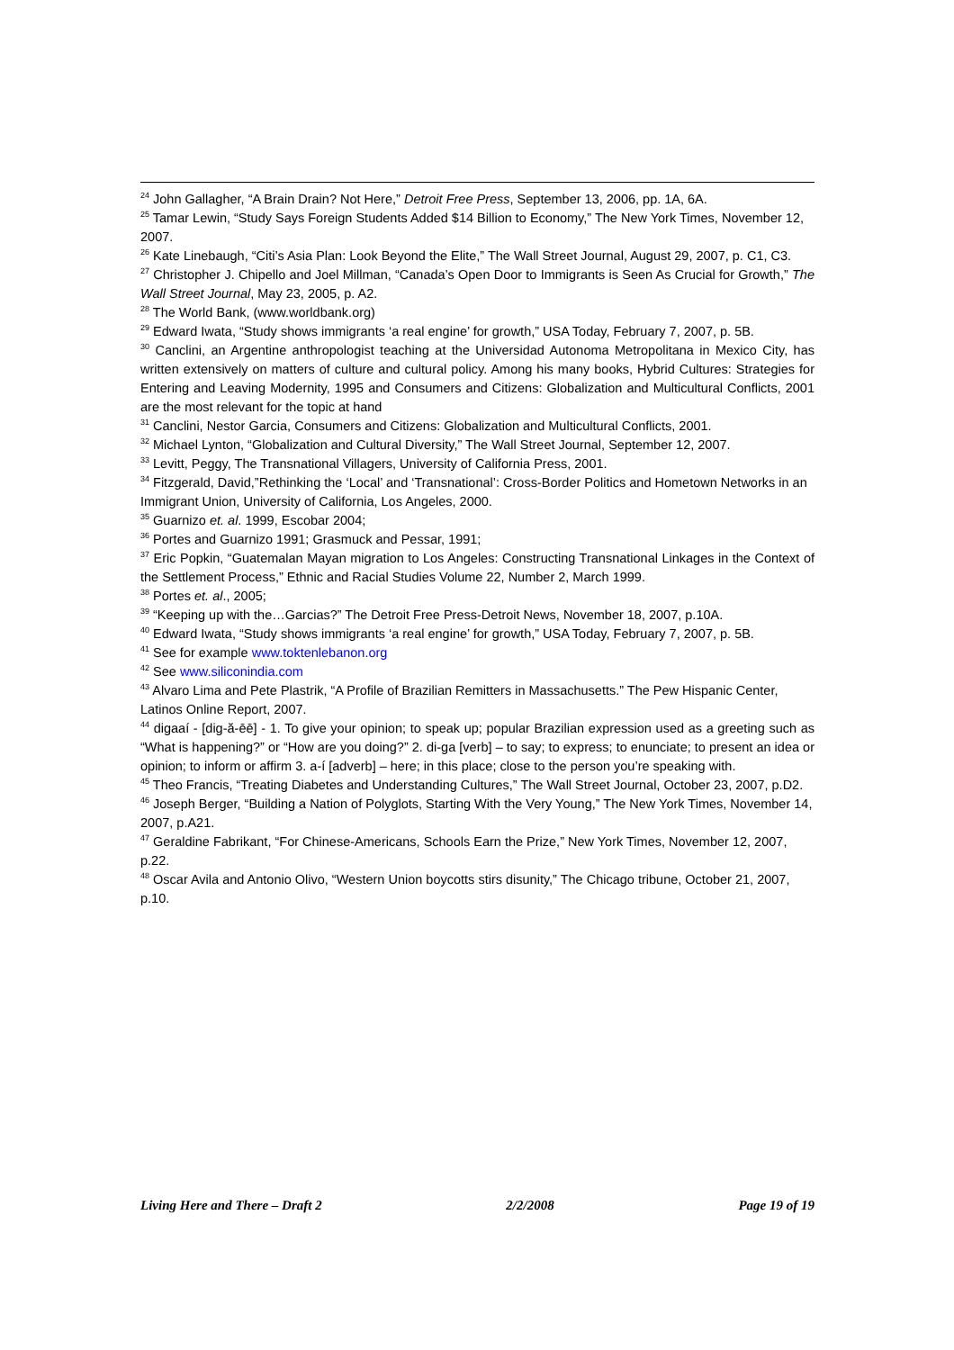<sup>24</sup> John Gallagher, “A Brain Drain? Not Here,” Detroit Free Press, September 13, 2006, pp. 1A, 6A.
<sup>25</sup> Tamar Lewin, “Study Says Foreign Students Added $14 Billion to Economy,” The New York Times, November 12, 2007.
<sup>26</sup> Kate Linebaugh, “Citi’s Asia Plan: Look Beyond the Elite,” The Wall Street Journal, August 29, 2007, p. C1, C3.
<sup>27</sup> Christopher J. Chipello and Joel Millman, “Canada’s Open Door to Immigrants is Seen As Crucial for Growth,” The Wall Street Journal, May 23, 2005, p. A2.
<sup>28</sup> The World Bank, (www.worldbank.org)
<sup>29</sup> Edward Iwata, “Study shows immigrants ‘a real engine’ for growth,” USA Today, February 7, 2007, p. 5B.
<sup>30</sup> Canclini, an Argentine anthropologist teaching at the Universidad Autonoma Metropolitana in Mexico City, has written extensively on matters of culture and cultural policy. Among his many books, Hybrid Cultures: Strategies for Entering and Leaving Modernity, 1995 and Consumers and Citizens: Globalization and Multicultural Conflicts, 2001 are the most relevant for the topic at hand
<sup>31</sup> Canclini, Nestor Garcia, Consumers and Citizens: Globalization and Multicultural Conflicts, 2001.
<sup>32</sup> Michael Lynton, “Globalization and Cultural Diversity,” The Wall Street Journal, September 12, 2007.
<sup>33</sup> Levitt, Peggy, The Transnational Villagers, University of California Press, 2001.
<sup>34</sup> Fitzgerald, David,”Rethinking the ‘Local’ and ‘Transnational’: Cross-Border Politics and Hometown Networks in an Immigrant Union, University of California, Los Angeles, 2000.
<sup>35</sup> Guarnizo et. al. 1999, Escobar 2004;
<sup>36</sup> Portes and Guarnizo 1991; Grasmuck and Pessar, 1991;
<sup>37</sup> Eric Popkin, “Guatemalan Mayan migration to Los Angeles: Constructing Transnational Linkages in the Context of the Settlement Process,” Ethnic and Racial Studies Volume 22, Number 2, March 1999.
<sup>38</sup> Portes et. al., 2005;
<sup>39</sup> “Keeping up with the…Garcias?” The Detroit Free Press-Detroit News, November 18, 2007, p.10A.
<sup>40</sup> Edward Iwata, “Study shows immigrants ‘a real engine’ for growth,” USA Today, February 7, 2007, p. 5B.
<sup>41</sup> See for example www.toktenlebanon.org
<sup>42</sup> See www.siliconindia.com
<sup>43</sup> Alvaro Lima and Pete Plastrik, “A Profile of Brazilian Remitters in Massachusetts.” The Pew Hispanic Center, Latinos Online Report, 2007.
<sup>44</sup> digaaí - [dig-ă-ēē] - 1. To give your opinion; to speak up; popular Brazilian expression used as a greeting such as “What is happening?” or “How are you doing?” 2. di-ga [verb] – to say; to express; to enunciate; to present an idea or opinion; to inform or affirm 3. a-í [adverb] – here; in this place; close to the person you’re speaking with.
<sup>45</sup> Theo Francis, “Treating Diabetes and Understanding Cultures,” The Wall Street Journal, October 23, 2007, p.D2.
<sup>46</sup> Joseph Berger, “Building a Nation of Polyglots, Starting With the Very Young,” The New York Times, November 14, 2007, p.A21.
<sup>47</sup> Geraldine Fabrikant, “For Chinese-Americans, Schools Earn the Prize,” New York Times, November 12, 2007, p.22.
<sup>48</sup> Oscar Avila and Antonio Olivo, “Western Union boycotts stirs disunity,” The Chicago tribune, October 21, 2007, p.10.
Living Here and There – Draft 2 2/2/2008 Page 19 of 19